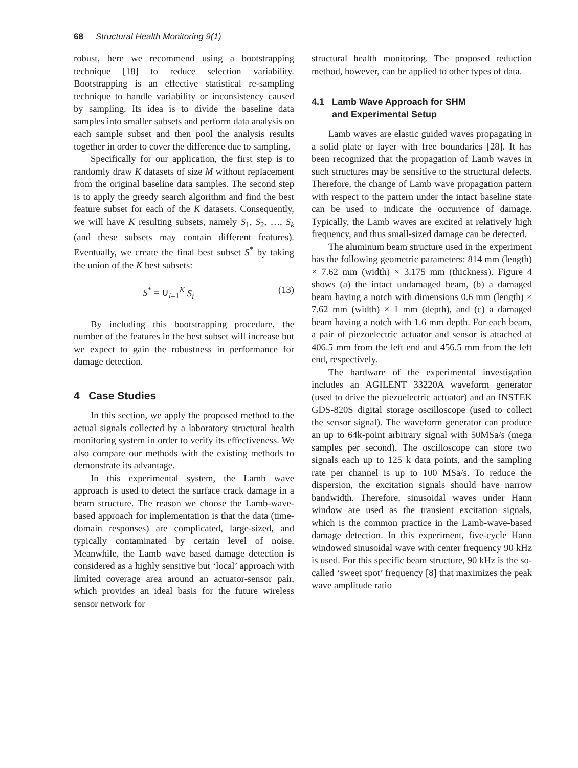68 Structural Health Monitoring 9(1)
robust, here we recommend using a bootstrapping technique [18] to reduce selection variability. Bootstrapping is an effective statistical re-sampling technique to handle variability or inconsistency caused by sampling. Its idea is to divide the baseline data samples into smaller subsets and perform data analysis on each sample subset and then pool the analysis results together in order to cover the difference due to sampling.
Specifically for our application, the first step is to randomly draw K datasets of size M without replacement from the original baseline data samples. The second step is to apply the greedy search algorithm and find the best feature subset for each of the K datasets. Consequently, we will have K resulting subsets, namely S<sub>1</sub>, S<sub>2</sub>, …, S<sub>k</sub> (and these subsets may contain different features). Eventually, we create the final best subset S<sup>*</sup> by taking the union of the K best subsets:
S<sup>*</sup> = ∪<sub>i=1</sub><sup>K</sup> S<sub>i</sub> (13)
By including this bootstrapping procedure, the number of the features in the best subset will increase but we expect to gain the robustness in performance for damage detection.
4 Case Studies
In this section, we apply the proposed method to the actual signals collected by a laboratory structural health monitoring system in order to verify its effectiveness. We also compare our methods with the existing methods to demonstrate its advantage.
In this experimental system, the Lamb wave approach is used to detect the surface crack damage in a beam structure. The reason we choose the Lamb-wave-based approach for implementation is that the data (time-domain responses) are complicated, large-sized, and typically contaminated by certain level of noise. Meanwhile, the Lamb wave based damage detection is considered as a highly sensitive but ‘local’ approach with limited coverage area around an actuator-sensor pair, which provides an ideal basis for the future wireless sensor network for
structural health monitoring. The proposed reduction method, however, can be applied to other types of data.
4.1 Lamb Wave Approach for SHM
and Experimental Setup
Lamb waves are elastic guided waves propagating in a solid plate or layer with free boundaries [28]. It has been recognized that the propagation of Lamb waves in such structures may be sensitive to the structural defects. Therefore, the change of Lamb wave propagation pattern with respect to the pattern under the intact baseline state can be used to indicate the occurrence of damage. Typically, the Lamb waves are excited at relatively high frequency, and thus small-sized damage can be detected.
The aluminum beam structure used in the experiment has the following geometric parameters: 814 mm (length) × 7.62 mm (width) × 3.175 mm (thickness). Figure 4 shows (a) the intact undamaged beam, (b) a damaged beam having a notch with dimensions 0.6 mm (length) × 7.62 mm (width) × 1 mm (depth), and (c) a damaged beam having a notch with 1.6 mm depth. For each beam, a pair of piezoelectric actuator and sensor is attached at 406.5 mm from the left end and 456.5 mm from the left end, respectively.
The hardware of the experimental investigation includes an AGILENT 33220A waveform generator (used to drive the piezoelectric actuator) and an INSTEK GDS-820S digital storage oscilloscope (used to collect the sensor signal). The waveform generator can produce an up to 64k-point arbitrary signal with 50MSa/s (mega samples per second). The oscilloscope can store two signals each up to 125 k data points, and the sampling rate per channel is up to 100 MSa/s. To reduce the dispersion, the excitation signals should have narrow bandwidth. Therefore, sinusoidal waves under Hann window are used as the transient excitation signals, which is the common practice in the Lamb-wave-based damage detection. In this experiment, five-cycle Hann windowed sinusoidal wave with center frequency 90 kHz is used. For this specific beam structure, 90 kHz is the so-called ‘sweet spot’ frequency [8] that maximizes the peak wave amplitude ratio